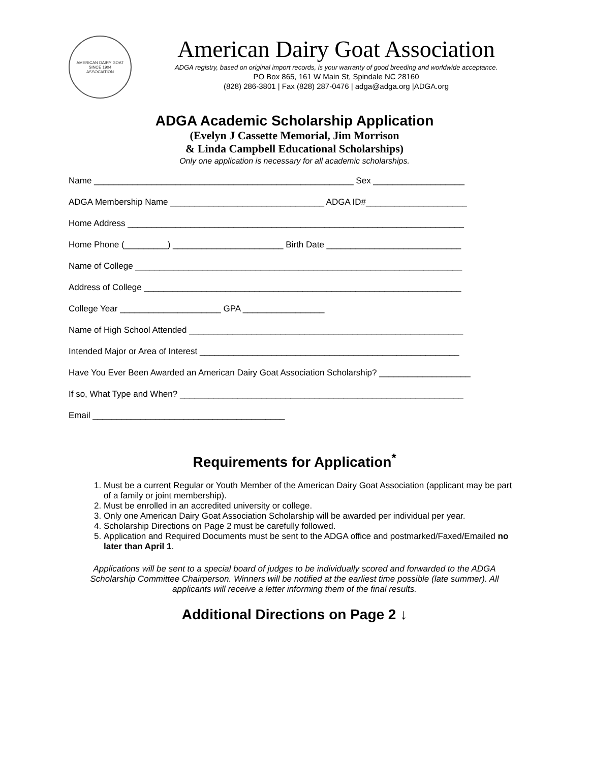AMERICAN DAIRY GOAT
SINCE 1904
ASSOCIATION
American Dairy Goat Association
ADGA registry, based on original import records, is your warranty of good breeding and worldwide acceptance.
PO Box 865, 161 W Main St, Spindale NC 28160
(828) 286-3801 | Fax (828) 287-0476 | adga@adga.org |ADGA.org
ADGA Academic Scholarship Application
(Evelyn J Cassette Memorial, Jim Morrison
& Linda Campbell Educational Scholarships)
Only one application is necessary for all academic scholarships.
Name ______________________________________________________ Sex ___________________
ADGA Membership Name ________________________________ ADGA ID#_____________________
Home Address ______________________________________________________________________
Home Phone (_________) _______________________ Birth Date ____________________________
Name of College ____________________________________________________________________
Address of College __________________________________________________________________
College Year _____________________ GPA _________________
Name of High School Attended _________________________________________________________
Intended Major or Area of Interest ______________________________________________________
Have You Ever Been Awarded an American Dairy Goat Association Scholarship? ___________________
If so, What Type and When? ___________________________________________________________
Email ________________________________________
Requirements for Application<sup>*</sup>
1. Must be a current Regular or Youth Member of the American Dairy Goat Association (applicant may be part of a family or joint membership).
2. Must be enrolled in an accredited university or college.
3. Only one American Dairy Goat Association Scholarship will be awarded per individual per year.
4. Scholarship Directions on Page 2 must be carefully followed.
5. Application and Required Documents must be sent to the ADGA office and postmarked/Faxed/Emailed no later than April 1.
Applications will be sent to a special board of judges to be individually scored and forwarded to the ADGA Scholarship Committee Chairperson. Winners will be notified at the earliest time possible (late summer). All applicants will receive a letter informing them of the final results.
Additional Directions on Page 2 ↓